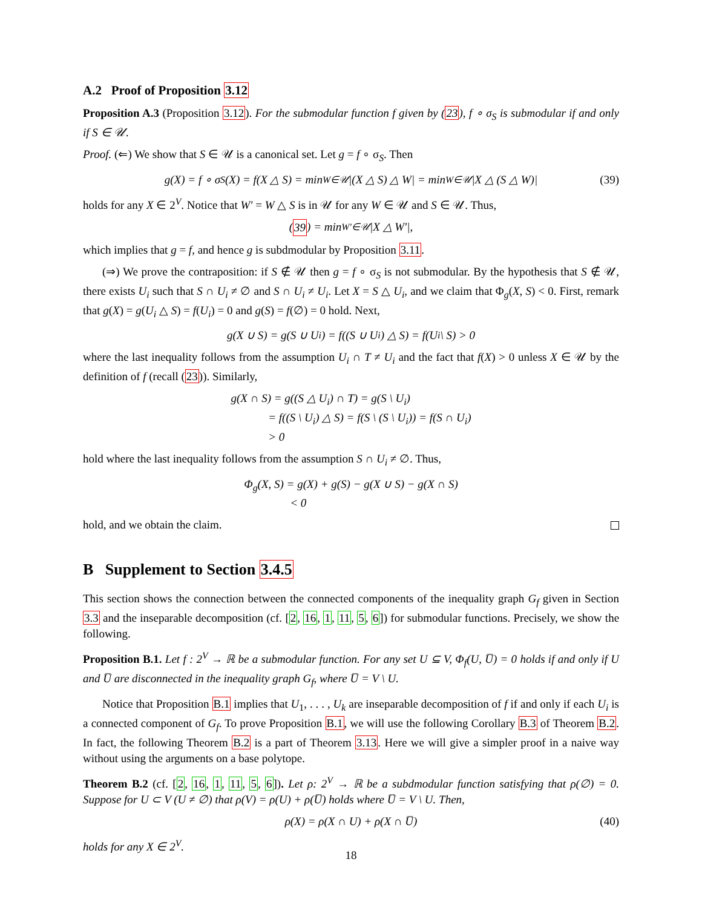A.2 Proof of Proposition 3.12
Proposition A.3 (Proposition 3.12). For the submodular function f given by (23), f ∘ σ<sub>S</sub> is submodular if and only if S ∈ 𝒰.
Proof. (⇐) We show that S ∈ 𝒰 is a canonical set. Let g = f ∘ σ<sub>S</sub>. Then
g(X) = f ∘ σ<sub>S</sub>(X) = f(X △ S) = min<sub>W∈𝒰</sub> |(X △ S) △ W| = min<sub>W∈𝒰</sub> |X △ (S △ W)| (39)
holds for any X ∈ 2<sup>V</sup>. Notice that W′ = W △ S is in 𝒰 for any W ∈ 𝒰 and S ∈ 𝒰. Thus,
(39) = min<sub>W′∈𝒰</sub> |X △ W′|,
which implies that g = f, and hence g is subdmodular by Proposition 3.11.
(⇒) We prove the contraposition: if S ∉ 𝒰 then g = f ∘ σ<sub>S</sub> is not submodular. By the hypothesis that S ∉ 𝒰, there exists U<sub>i</sub> such that S ∩ U<sub>i</sub> ≠ ∅ and S ∩ U<sub>i</sub> ≠ U<sub>i</sub>. Let X = S △ U<sub>i</sub>, and we claim that Φ<sub>g</sub>(X, S) < 0. First, remark that g(X) = g(U<sub>i</sub> △ S) = f(U<sub>i</sub>) = 0 and g(S) = f(∅) = 0 hold. Next,
g(X ∪ S) = g(S ∪ U<sub>i</sub>) = f((S ∪ U<sub>i</sub>) △ S) = f(U<sub>i</sub> \ S) > 0
where the last inequality follows from the assumption U<sub>i</sub> ∩ T ≠ U<sub>i</sub> and the fact that f(X) > 0 unless X ∈ 𝒰 by the definition of f (recall (23)). Similarly,
g(X ∩ S) = g((S △ U<sub>i</sub>) ∩ T) = g(S \ U<sub>i</sub>)
= f((S \ U<sub>i</sub>) △ S) = f(S \ (S \ U<sub>i</sub>)) = f(S ∩ U<sub>i</sub>)
> 0
hold where the last inequality follows from the assumption S ∩ U<sub>i</sub> ≠ ∅. Thus,
Φ<sub>g</sub>(X, S) = g(X) + g(S) − g(X ∪ S) − g(X ∩ S)
< 0
hold, and we obtain the claim.
B Supplement to Section 3.4.5
This section shows the connection between the connected components of the inequality graph G<sub>f</sub> given in Section 3.3 and the inseparable decomposition (cf. [2, 16, 1, 11, 5, 6]) for submodular functions. Precisely, we show the following.
Proposition B.1. Let f : 2<sup>V</sup> → ℝ be a submodular function. For any set U ⊆ V, Φ<sub>f</sub>(U, U̅) = 0 holds if and only if U and U̅ are disconnected in the inequality graph G<sub>f</sub>, where U̅ = V \ U.
Notice that Proposition B.1 implies that U<sub>1</sub>, . . . , U<sub>k</sub> are inseparable decomposition of f if and only if each U<sub>i</sub> is a connected component of G<sub>f</sub>. To prove Proposition B.1, we will use the following Corollary B.3 of Theorem B.2. In fact, the following Theorem B.2 is a part of Theorem 3.13. Here we will give a simpler proof in a naive way without using the arguments on a base polytope.
Theorem B.2 (cf. [2, 16, 1, 11, 5, 6]). Let ρ: 2<sup>V</sup> → ℝ be a subdmodular function satisfying that ρ(∅) = 0. Suppose for U ⊂ V (U ≠ ∅) that ρ(V) = ρ(U) + ρ(U̅) holds where U̅ = V \ U. Then,
ρ(X) = ρ(X ∩ U) + ρ(X ∩ U̅) (40)
holds for any X ∈ 2<sup>V</sup>.
18